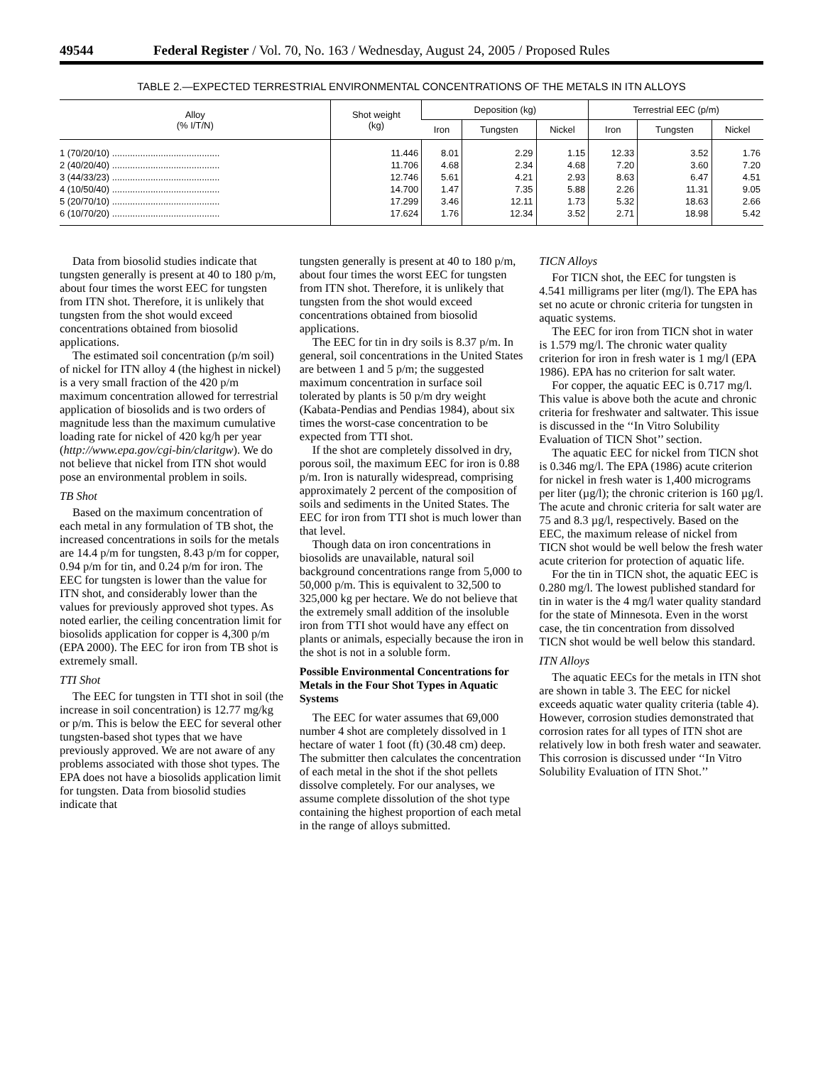49544 Federal Register / Vol. 70, No. 163 / Wednesday, August 24, 2005 / Proposed Rules
TABLE 2.—EXPECTED TERRESTRIAL ENVIRONMENTAL CONCENTRATIONS OF THE METALS IN ITN ALLOYS
| Alloy (% I/T/N) | Shot weight (kg) | Deposition (kg) | | | Terrestrial EEC (p/m) | | |
| --- | --- | --- | --- | --- | --- | --- | --- |
| | | Iron | Tungsten | Nickel | Iron | Tungsten | Nickel |
| 1 (70/20/10) .......................................... | 11.446 | 8.01 | 2.29 | 1.15 | 12.33 | 3.52 | 1.76 |
| 2 (40/20/40) .......................................... | 11.706 | 4.68 | 2.34 | 4.68 | 7.20 | 3.60 | 7.20 |
| 3 (44/33/23) .......................................... | 12.746 | 5.61 | 4.21 | 2.93 | 8.63 | 6.47 | 4.51 |
| 4 (10/50/40) .......................................... | 14.700 | 1.47 | 7.35 | 5.88 | 2.26 | 11.31 | 9.05 |
| 5 (20/70/10) .......................................... | 17.299 | 3.46 | 12.11 | 1.73 | 5.32 | 18.63 | 2.66 |
| 6 (10/70/20) .......................................... | 17.624 | 1.76 | 12.34 | 3.52 | 2.71 | 18.98 | 5.42 |
Data from biosolid studies indicate that tungsten generally is present at 40 to 180 p/m, about four times the worst EEC for tungsten from ITN shot. Therefore, it is unlikely that tungsten from the shot would exceed concentrations obtained from biosolid applications.
The estimated soil concentration (p/m soil) of nickel for ITN alloy 4 (the highest in nickel) is a very small fraction of the 420 p/m maximum concentration allowed for terrestrial application of biosolids and is two orders of magnitude less than the maximum cumulative loading rate for nickel of 420 kg/h per year (http://www.epa.gov/cgi-bin/claritgw). We do not believe that nickel from ITN shot would pose an environmental problem in soils.
TB Shot
Based on the maximum concentration of each metal in any formulation of TB shot, the increased concentrations in soils for the metals are 14.4 p/m for tungsten, 8.43 p/m for copper, 0.94 p/m for tin, and 0.24 p/m for iron. The EEC for tungsten is lower than the value for ITN shot, and considerably lower than the values for previously approved shot types. As noted earlier, the ceiling concentration limit for biosolids application for copper is 4,300 p/m (EPA 2000). The EEC for iron from TB shot is extremely small.
TTI Shot
The EEC for tungsten in TTI shot in soil (the increase in soil concentration) is 12.77 mg/kg or p/m. This is below the EEC for several other tungsten-based shot types that we have previously approved. We are not aware of any problems associated with those shot types. The EPA does not have a biosolids application limit for tungsten. Data from biosolid studies indicate that
tungsten generally is present at 40 to 180 p/m, about four times the worst EEC for tungsten from ITN shot. Therefore, it is unlikely that tungsten from the shot would exceed concentrations obtained from biosolid applications.
The EEC for tin in dry soils is 8.37 p/m. In general, soil concentrations in the United States are between 1 and 5 p/m; the suggested maximum concentration in surface soil tolerated by plants is 50 p/m dry weight (Kabata-Pendias and Pendias 1984), about six times the worst-case concentration to be expected from TTI shot.
If the shot are completely dissolved in dry, porous soil, the maximum EEC for iron is 0.88 p/m. Iron is naturally widespread, comprising approximately 2 percent of the composition of soils and sediments in the United States. The EEC for iron from TTI shot is much lower than that level.
Though data on iron concentrations in biosolids are unavailable, natural soil background concentrations range from 5,000 to 50,000 p/m. This is equivalent to 32,500 to 325,000 kg per hectare. We do not believe that the extremely small addition of the insoluble iron from TTI shot would have any effect on plants or animals, especially because the iron in the shot is not in a soluble form.
Possible Environmental Concentrations for Metals in the Four Shot Types in Aquatic Systems
The EEC for water assumes that 69,000 number 4 shot are completely dissolved in 1 hectare of water 1 foot (ft) (30.48 cm) deep. The submitter then calculates the concentration of each metal in the shot if the shot pellets dissolve completely. For our analyses, we assume complete dissolution of the shot type containing the highest proportion of each metal in the range of alloys submitted.
TICN Alloys
For TICN shot, the EEC for tungsten is 4.541 milligrams per liter (mg/l). The EPA has set no acute or chronic criteria for tungsten in aquatic systems.
The EEC for iron from TICN shot in water is 1.579 mg/l. The chronic water quality criterion for iron in fresh water is 1 mg/l (EPA 1986). EPA has no criterion for salt water.
For copper, the aquatic EEC is 0.717 mg/l. This value is above both the acute and chronic criteria for freshwater and saltwater. This issue is discussed in the ‘‘In Vitro Solubility Evaluation of TICN Shot’’ section.
The aquatic EEC for nickel from TICN shot is 0.346 mg/l. The EPA (1986) acute criterion for nickel in fresh water is 1,400 micrograms per liter (µg/l); the chronic criterion is 160 µg/l. The acute and chronic criteria for salt water are 75 and 8.3 µg/l, respectively. Based on the EEC, the maximum release of nickel from TICN shot would be well below the fresh water acute criterion for protection of aquatic life.
For the tin in TICN shot, the aquatic EEC is 0.280 mg/l. The lowest published standard for tin in water is the 4 mg/l water quality standard for the state of Minnesota. Even in the worst case, the tin concentration from dissolved TICN shot would be well below this standard.
ITN Alloys
The aquatic EECs for the metals in ITN shot are shown in table 3. The EEC for nickel exceeds aquatic water quality criteria (table 4). However, corrosion studies demonstrated that corrosion rates for all types of ITN shot are relatively low in both fresh water and seawater. This corrosion is discussed under ‘‘In Vitro Solubility Evaluation of ITN Shot.’’